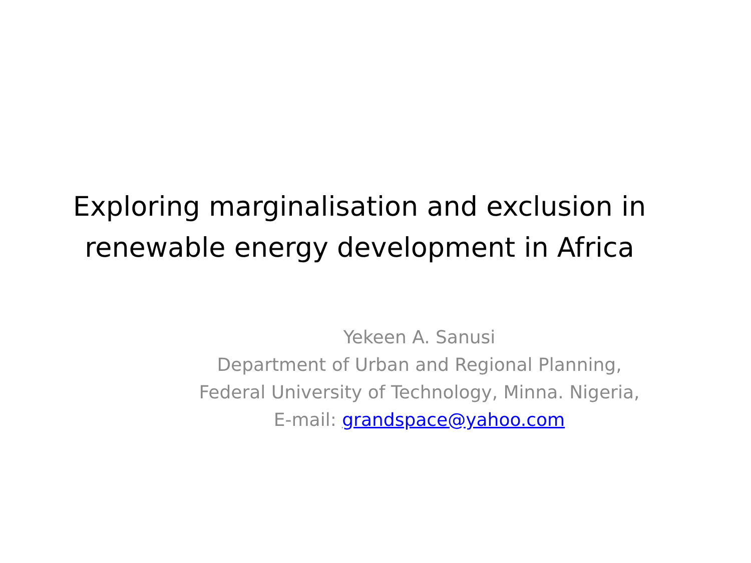Exploring marginalisation and exclusion in
renewable energy development in Africa
Yekeen A. Sanusi
Department of Urban and Regional Planning,
Federal University of Technology, Minna. Nigeria,
E-mail: grandspace@yahoo.com